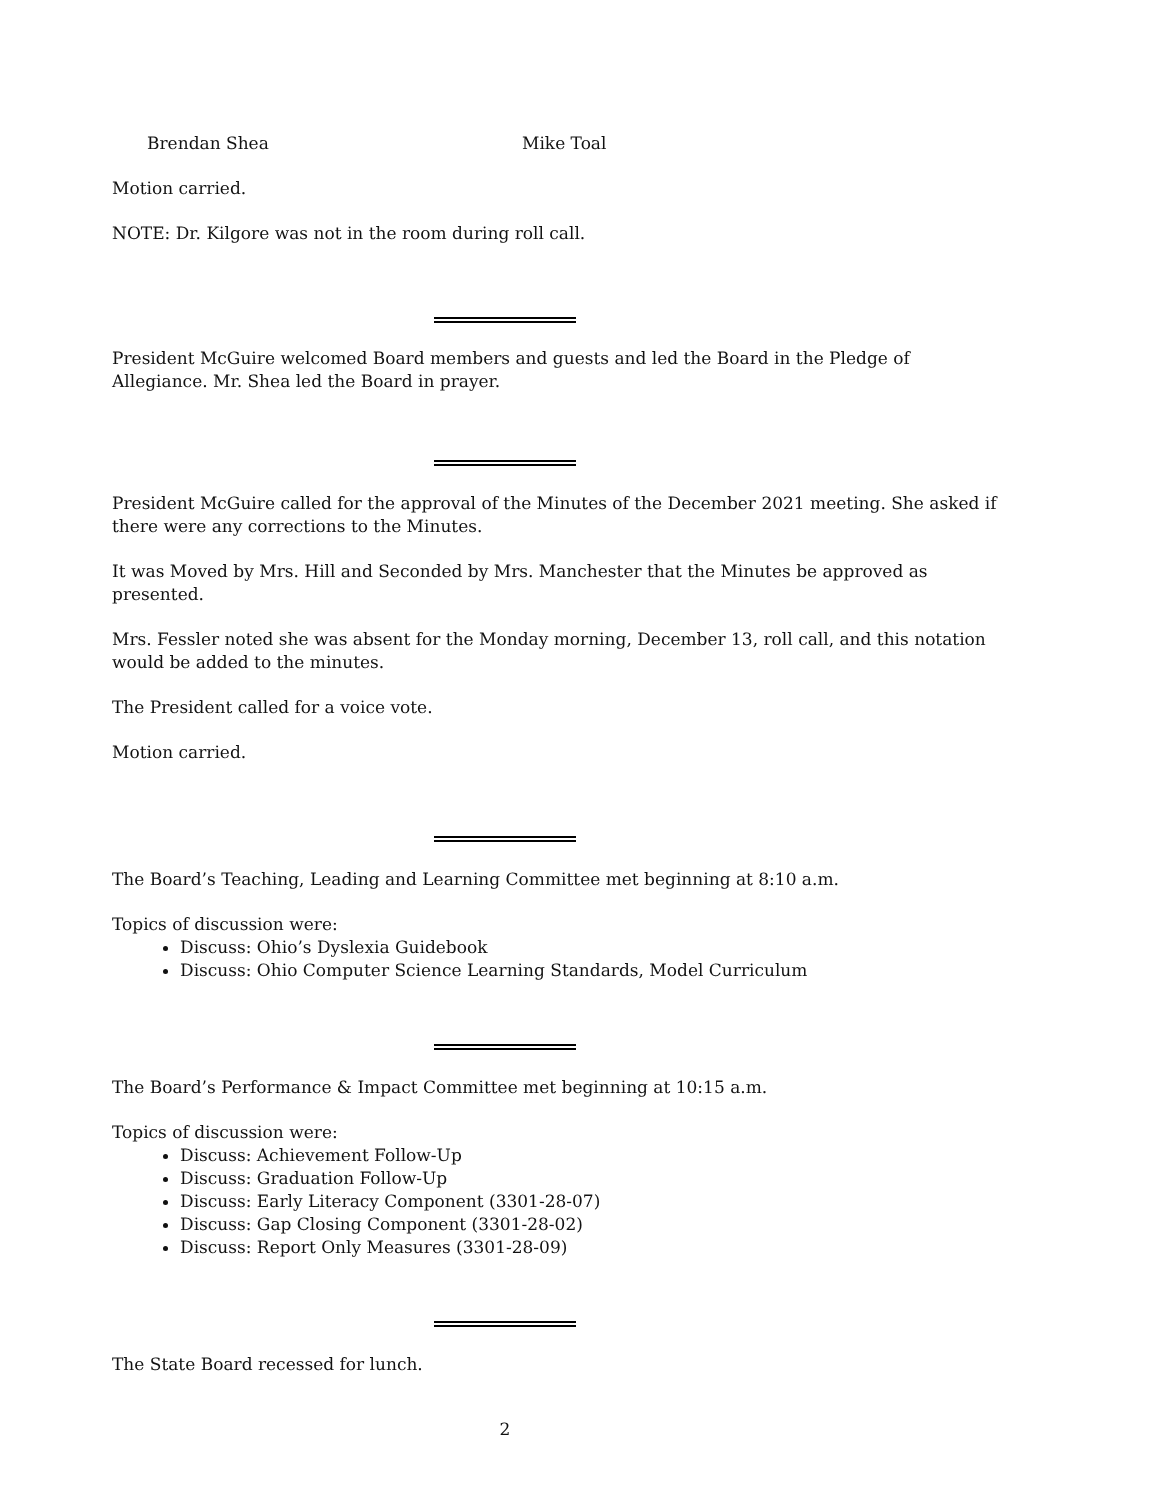Brendan Shea Mike Toal
Motion carried.
NOTE: Dr. Kilgore was not in the room during roll call.
President McGuire welcomed Board members and guests and led the Board in the Pledge of Allegiance. Mr. Shea led the Board in prayer.
President McGuire called for the approval of the Minutes of the December 2021 meeting. She asked if there were any corrections to the Minutes.
It was Moved by Mrs. Hill and Seconded by Mrs. Manchester that the Minutes be approved as presented.
Mrs. Fessler noted she was absent for the Monday morning, December 13, roll call, and this notation would be added to the minutes.
The President called for a voice vote.
Motion carried.
The Board’s Teaching, Leading and Learning Committee met beginning at 8:10 a.m.
Topics of discussion were:
Discuss: Ohio’s Dyslexia Guidebook
Discuss: Ohio Computer Science Learning Standards, Model Curriculum
The Board’s Performance & Impact Committee met beginning at 10:15 a.m.
Topics of discussion were:
Discuss: Achievement Follow-Up
Discuss: Graduation Follow-Up
Discuss: Early Literacy Component (3301-28-07)
Discuss: Gap Closing Component (3301-28-02)
Discuss: Report Only Measures (3301-28-09)
The State Board recessed for lunch.
2